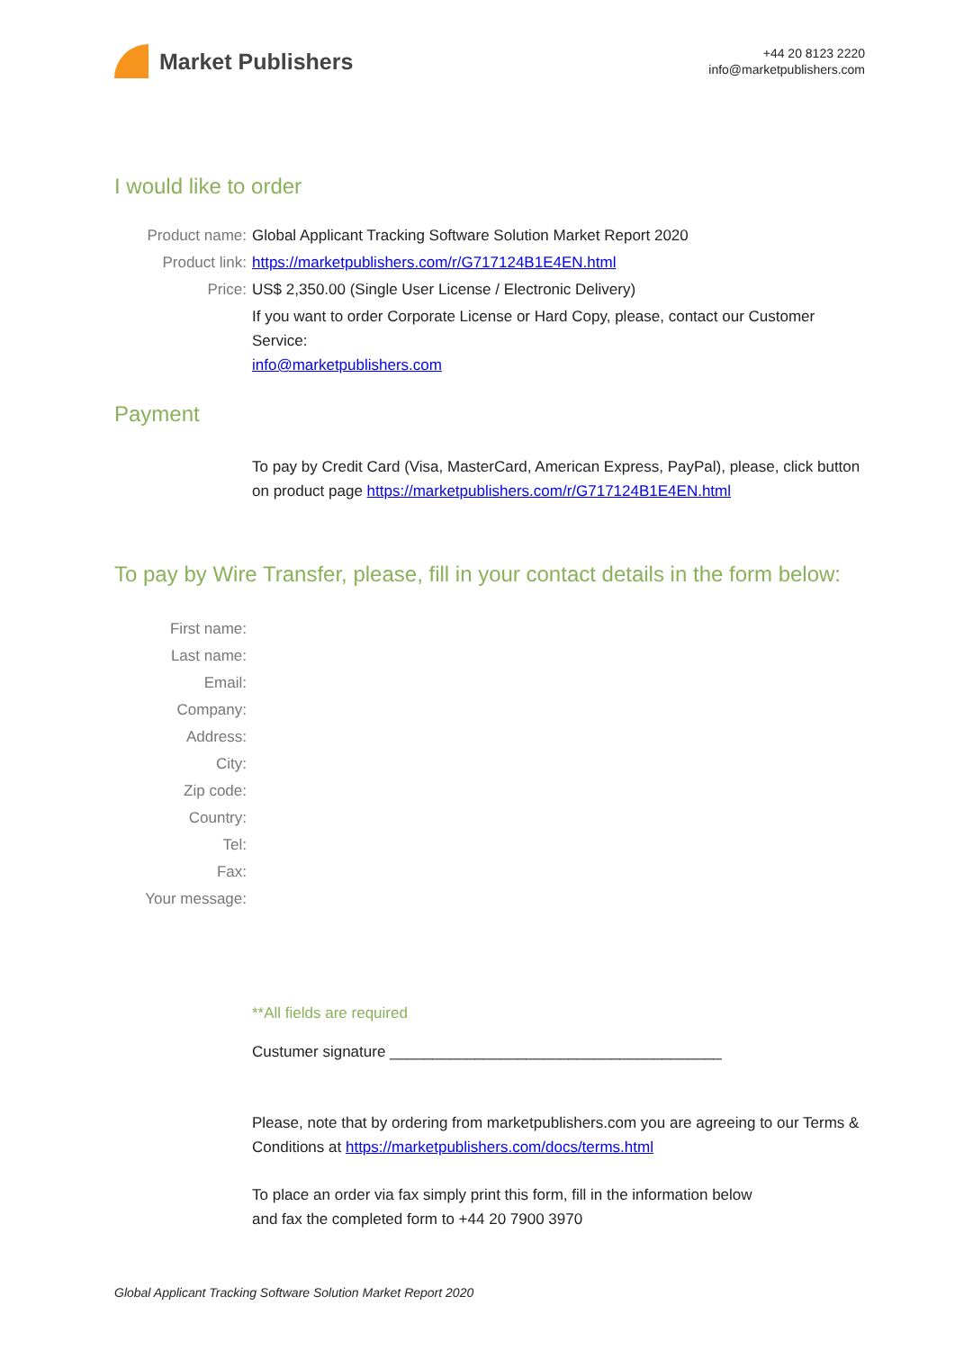Market Publishers
+44 20 8123 2220
info@marketpublishers.com
I would like to order
Product name: Global Applicant Tracking Software Solution Market Report 2020
Product link: https://marketpublishers.com/r/G717124B1E4EN.html
Price: US$ 2,350.00 (Single User License / Electronic Delivery)
If you want to order Corporate License or Hard Copy, please, contact our Customer Service:
info@marketpublishers.com
Payment
To pay by Credit Card (Visa, MasterCard, American Express, PayPal), please, click button on product page https://marketpublishers.com/r/G717124B1E4EN.html
To pay by Wire Transfer, please, fill in your contact details in the form below:
First name:
Last name:
Email:
Company:
Address:
City:
Zip code:
Country:
Tel:
Fax:
Your message:
**All fields are required
Custumer signature _______________________________________
Please, note that by ordering from marketpublishers.com you are agreeing to our Terms & Conditions at https://marketpublishers.com/docs/terms.html
To place an order via fax simply print this form, fill in the information below
and fax the completed form to +44 20 7900 3970
Global Applicant Tracking Software Solution Market Report 2020